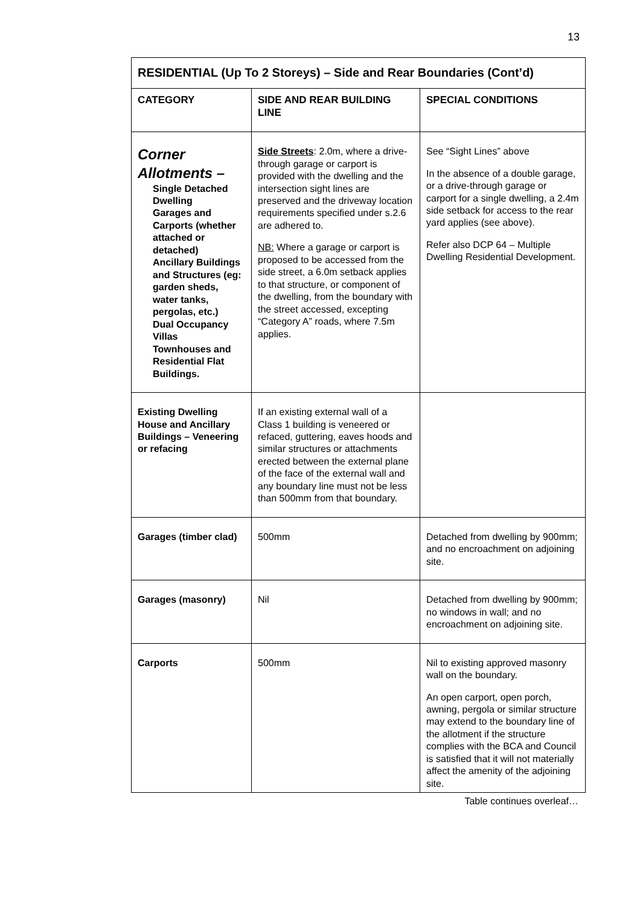13
| RESIDENTIAL (Up To 2 Storeys) – Side and Rear Boundaries (Cont’d) | | |
| --- | --- | --- |
| CATEGORY | SIDE AND REAR BUILDING LINE | SPECIAL CONDITIONS |
| Corner Allotments – Single Detached Dwelling Garages and Carports (whether attached or detached) Ancillary Buildings and Structures (eg: garden sheds, water tanks, pergolas, etc.) Dual Occupancy Villas Townhouses and Residential Flat Buildings. | Side Streets : 2.0m, where a drive-through garage or carport is provided with the dwelling and the intersection sight lines are preserved and the driveway location requirements specified under s.2.6 are adhered to. NB: Where a garage or carport is proposed to be accessed from the side street, a 6.0m setback applies to that structure, or component of the dwelling, from the boundary with the street accessed, excepting “Category A” roads, where 7.5m applies. | See “Sight Lines” above In the absence of a double garage, or a drive-through garage or carport for a single dwelling, a 2.4m side setback for access to the rear yard applies (see above). Refer also DCP 64 – Multiple Dwelling Residential Development. |
| Existing Dwelling House and Ancillary Buildings – Veneering or refacing | If an existing external wall of a Class 1 building is veneered or refaced, guttering, eaves hoods and similar structures or attachments erected between the external plane of the face of the external wall and any boundary line must not be less than 500mm from that boundary. | |
| Garages (timber clad) | 500mm | Detached from dwelling by 900mm; and no encroachment on adjoining site. |
| Garages (masonry) | Nil | Detached from dwelling by 900mm; no windows in wall; and no encroachment on adjoining site. |
| Carports | 500mm | Nil to existing approved masonry wall on the boundary. An open carport, open porch, awning, pergola or similar structure may extend to the boundary line of the allotment if the structure complies with the BCA and Council is satisfied that it will not materially affect the amenity of the adjoining site. |
Table continues overleaf…